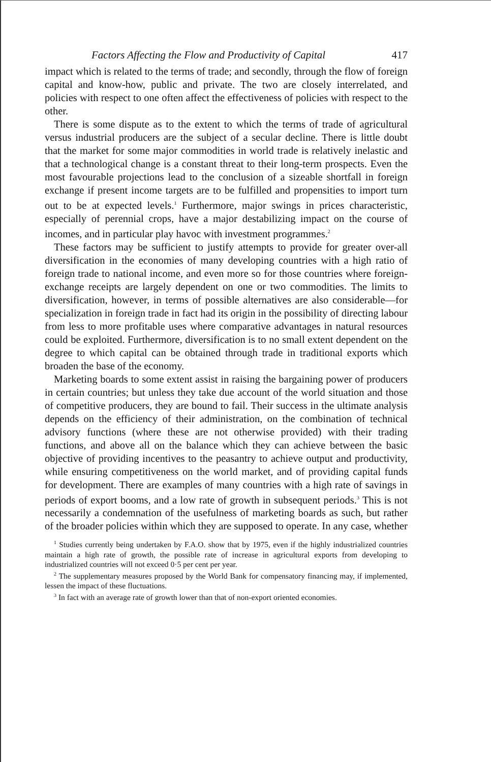Factors Affecting the Flow and Productivity of Capital 417
impact which is related to the terms of trade; and secondly, through the flow of foreign capital and know-how, public and private. The two are closely interrelated, and policies with respect to one often affect the effectiveness of policies with respect to the other.
There is some dispute as to the extent to which the terms of trade of agricultural versus industrial producers are the subject of a secular decline. There is little doubt that the market for some major commodities in world trade is relatively inelastic and that a technological change is a constant threat to their long-term prospects. Even the most favourable projections lead to the conclusion of a sizeable shortfall in foreign exchange if present income targets are to be fulfilled and propensities to import turn out to be at expected levels.<sup>1</sup> Furthermore, major swings in prices characteristic, especially of perennial crops, have a major destabilizing impact on the course of incomes, and in particular play havoc with investment programmes.<sup>2</sup>
These factors may be sufficient to justify attempts to provide for greater over-all diversification in the economies of many developing countries with a high ratio of foreign trade to national income, and even more so for those countries where foreign-exchange receipts are largely dependent on one or two commodities. The limits to diversification, however, in terms of possible alternatives are also considerable—for specialization in foreign trade in fact had its origin in the possibility of directing labour from less to more profitable uses where comparative advantages in natural resources could be exploited. Furthermore, diversification is to no small extent dependent on the degree to which capital can be obtained through trade in traditional exports which broaden the base of the economy.
Marketing boards to some extent assist in raising the bargaining power of producers in certain countries; but unless they take due account of the world situation and those of competitive producers, they are bound to fail. Their success in the ultimate analysis depends on the efficiency of their administration, on the combination of technical advisory functions (where these are not otherwise provided) with their trading functions, and above all on the balance which they can achieve between the basic objective of providing incentives to the peasantry to achieve output and productivity, while ensuring competitiveness on the world market, and of providing capital funds for development. There are examples of many countries with a high rate of savings in periods of export booms, and a low rate of growth in subsequent periods.<sup>3</sup> This is not necessarily a condemnation of the usefulness of marketing boards as such, but rather of the broader policies within which they are supposed to operate. In any case, whether
<sup>1</sup> Studies currently being undertaken by F.A.O. show that by 1975, even if the highly industrialized countries maintain a high rate of growth, the possible rate of increase in agricultural exports from developing to industrialized countries will not exceed 0·5 per cent per year.
<sup>2</sup> The supplementary measures proposed by the World Bank for compensatory financing may, if implemented, lessen the impact of these fluctuations.
<sup>3</sup> In fact with an average rate of growth lower than that of non-export oriented economies.